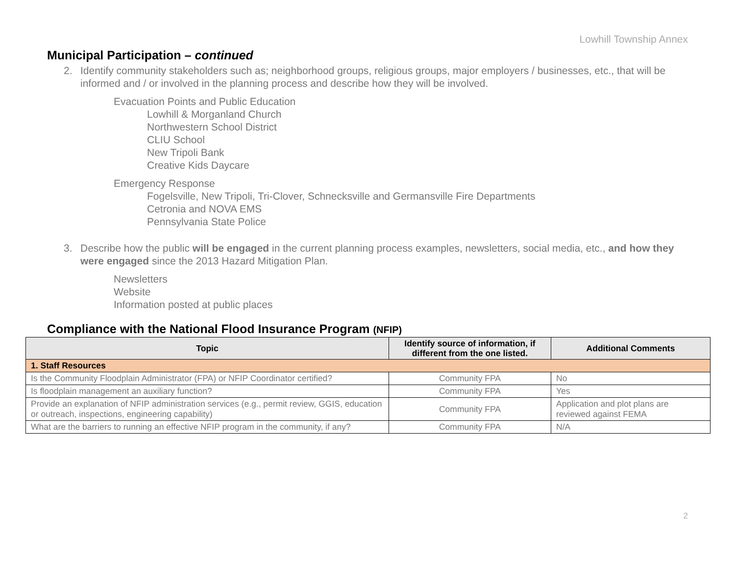Lowhill Township Annex
Municipal Participation – continued
2. Identify community stakeholders such as; neighborhood groups, religious groups, major employers / businesses, etc., that will be informed and / or involved in the planning process and describe how they will be involved.
Evacuation Points and Public Education
Lowhill & Morganland Church
Northwestern School District
CLIU School
New Tripoli Bank
Creative Kids Daycare
Emergency Response
Fogelsville, New Tripoli, Tri-Clover, Schnecksville and Germansville Fire Departments
Cetronia and NOVA EMS
Pennsylvania State Police
3. Describe how the public will be engaged in the current planning process examples, newsletters, social media, etc., and how they were engaged since the 2013 Hazard Mitigation Plan.
Newsletters
Website
Information posted at public places
Compliance with the National Flood Insurance Program (NFIP)
| Topic | Identify source of information, if different from the one listed. | Additional Comments |
| --- | --- | --- |
| 1. Staff Resources | | |
| Is the Community Floodplain Administrator (FPA) or NFIP Coordinator certified? | Community FPA | No |
| Is floodplain management an auxiliary function? | Community FPA | Yes |
| Provide an explanation of NFIP administration services (e.g., permit review, GGIS, education or outreach, inspections, engineering capability) | Community FPA | Application and plot plans are reviewed against FEMA |
| What are the barriers to running an effective NFIP program in the community, if any? | Community FPA | N/A |
2